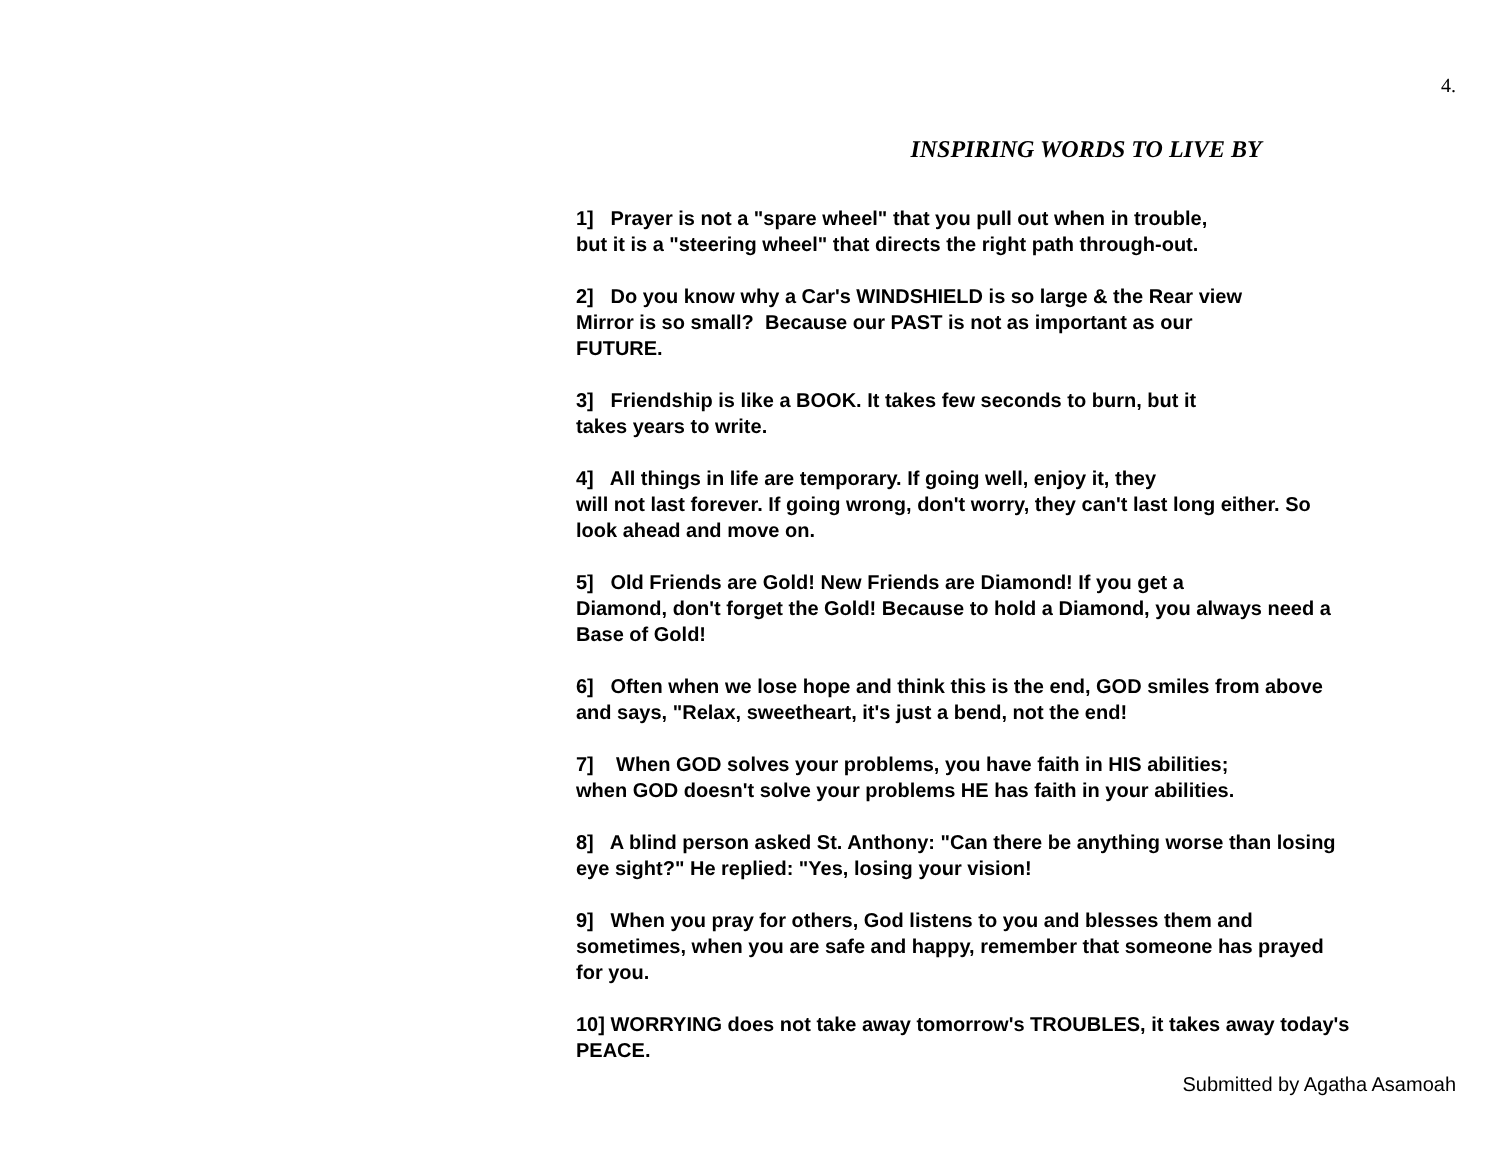4.
INSPIRING WORDS TO LIVE BY
1] Prayer is not a "spare wheel" that you pull out when in trouble,
but it is a "steering wheel" that directs the right path through-out.
2] Do you know why a Car's WINDSHIELD is so large & the Rear view
Mirror is so small? Because our PAST is not as important as our
FUTURE.
3] Friendship is like a BOOK. It takes few seconds to burn, but it
takes years to write.
4] All things in life are temporary. If going well, enjoy it, they
will not last forever. If going wrong, don't worry, they can't last long either. So
look ahead and move on.
5] Old Friends are Gold! New Friends are Diamond! If you get a
Diamond, don't forget the Gold! Because to hold a Diamond, you always need a
Base of Gold!
6] Often when we lose hope and think this is the end, GOD smiles from above
and says, "Relax, sweetheart, it's just a bend, not the end!
7] When GOD solves your problems, you have faith in HIS abilities;
when GOD doesn't solve your problems HE has faith in your abilities.
8] A blind person asked St. Anthony: "Can there be anything worse than losing
eye sight?" He replied: "Yes, losing your vision!
9] When you pray for others, God listens to you and blesses them and
sometimes, when you are safe and happy, remember that someone has prayed
for you.
10] WORRYING does not take away tomorrow's TROUBLES, it takes away today's
PEACE.
Submitted by Agatha Asamoah